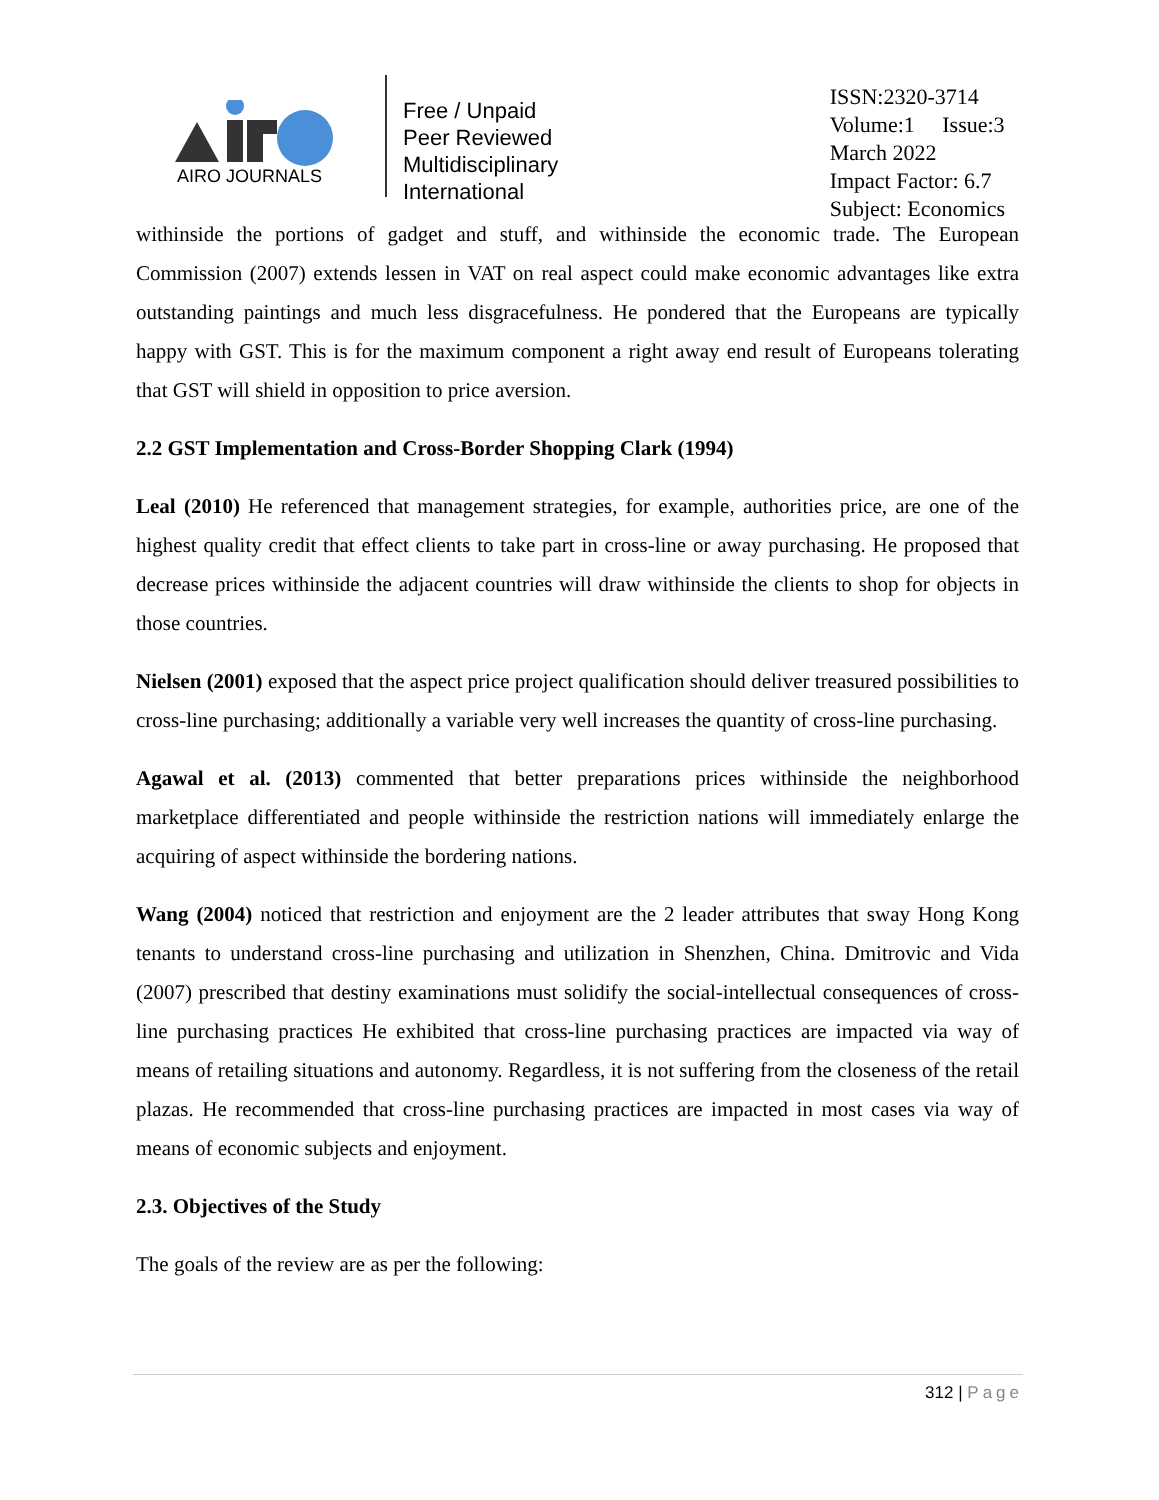AIRO JOURNALS
Free / Unpaid
Peer Reviewed
Multidisciplinary
International
ISSN:2320-3714
Volume:1 Issue:3
March 2022
Impact Factor: 6.7
Subject: Economics
withinside the portions of gadget and stuff, and withinside the economic trade. The European Commission (2007) extends lessen in VAT on real aspect could make economic advantages like extra outstanding paintings and much less disgracefulness. He pondered that the Europeans are typically happy with GST. This is for the maximum component a right away end result of Europeans tolerating that GST will shield in opposition to price aversion.
2.2 GST Implementation and Cross-Border Shopping Clark (1994)
Leal (2010) He referenced that management strategies, for example, authorities price, are one of the highest quality credit that effect clients to take part in cross-line or away purchasing. He proposed that decrease prices withinside the adjacent countries will draw withinside the clients to shop for objects in those countries.
Nielsen (2001) exposed that the aspect price project qualification should deliver treasured possibilities to cross-line purchasing; additionally a variable very well increases the quantity of cross-line purchasing.
Agawal et al. (2013) commented that better preparations prices withinside the neighborhood marketplace differentiated and people withinside the restriction nations will immediately enlarge the acquiring of aspect withinside the bordering nations.
Wang (2004) noticed that restriction and enjoyment are the 2 leader attributes that sway Hong Kong tenants to understand cross-line purchasing and utilization in Shenzhen, China. Dmitrovic and Vida (2007) prescribed that destiny examinations must solidify the social-intellectual consequences of cross-line purchasing practices He exhibited that cross-line purchasing practices are impacted via way of means of retailing situations and autonomy. Regardless, it is not suffering from the closeness of the retail plazas. He recommended that cross-line purchasing practices are impacted in most cases via way of means of economic subjects and enjoyment.
2.3. Objectives of the Study
The goals of the review are as per the following:
312 | Page